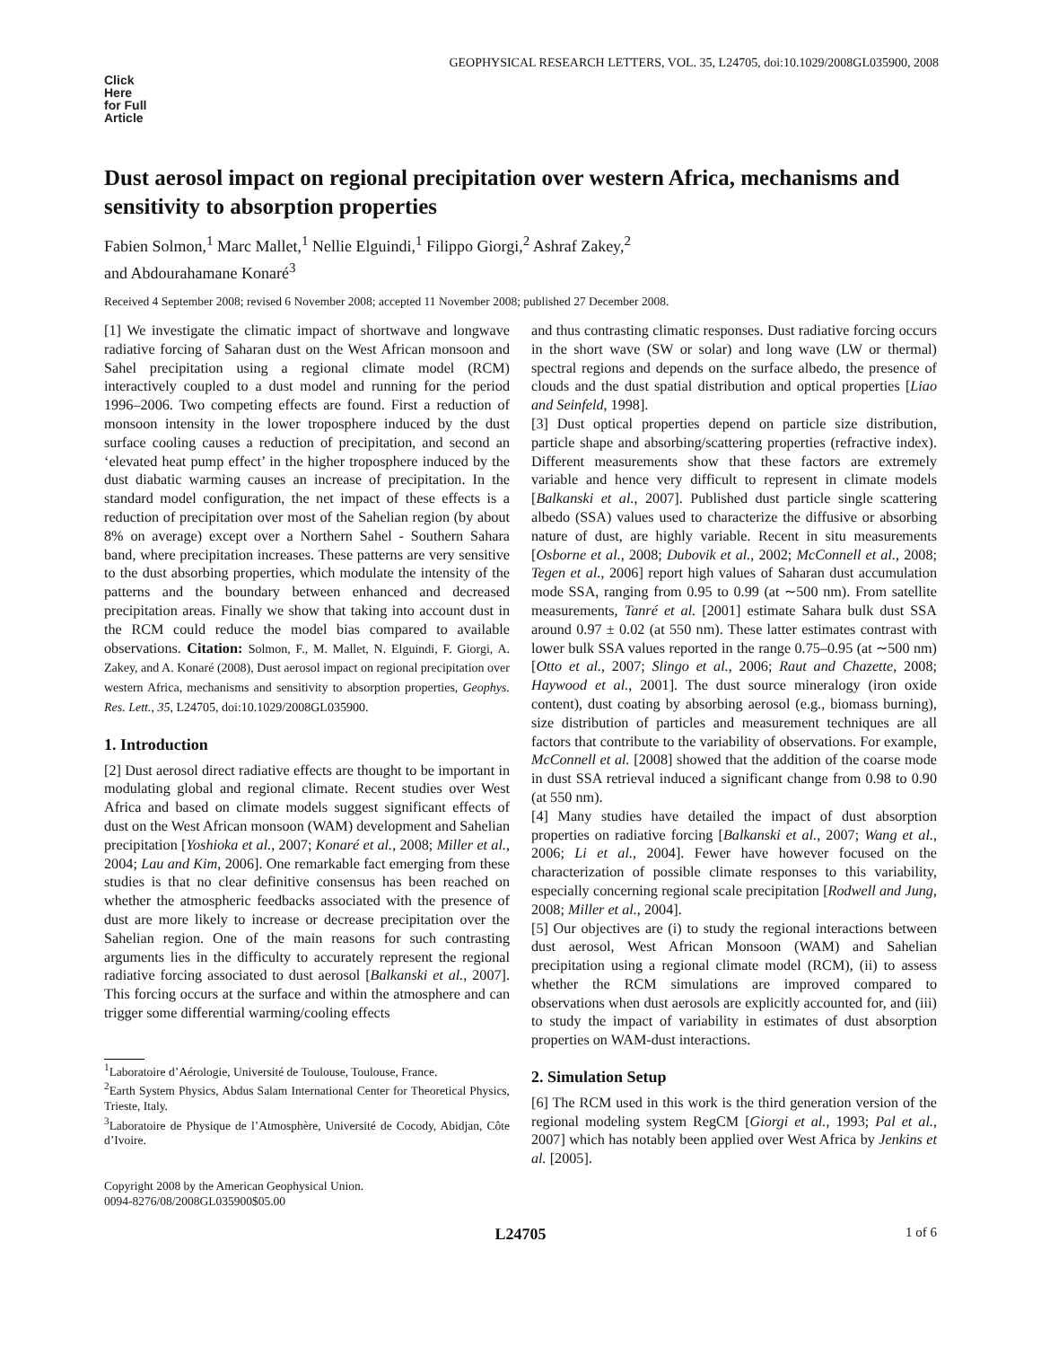GEOPHYSICAL RESEARCH LETTERS, VOL. 35, L24705, doi:10.1029/2008GL035900, 2008
Click
Here
for Full
Article
Dust aerosol impact on regional precipitation over western Africa, mechanisms and sensitivity to absorption properties
Fabien Solmon,<sup>1</sup> Marc Mallet,<sup>1</sup> Nellie Elguindi,<sup>1</sup> Filippo Giorgi,<sup>2</sup> Ashraf Zakey,<sup>2</sup>
and Abdourahamane Konaré<sup>3</sup>
Received 4 September 2008; revised 6 November 2008; accepted 11 November 2008; published 27 December 2008.
[1] We investigate the climatic impact of shortwave and longwave radiative forcing of Saharan dust on the West African monsoon and Sahel precipitation using a regional climate model (RCM) interactively coupled to a dust model and running for the period 1996–2006. Two competing effects are found. First a reduction of monsoon intensity in the lower troposphere induced by the dust surface cooling causes a reduction of precipitation, and second an ‘elevated heat pump effect’ in the higher troposphere induced by the dust diabatic warming causes an increase of precipitation. In the standard model configuration, the net impact of these effects is a reduction of precipitation over most of the Sahelian region (by about 8% on average) except over a Northern Sahel - Southern Sahara band, where precipitation increases. These patterns are very sensitive to the dust absorbing properties, which modulate the intensity of the patterns and the boundary between enhanced and decreased precipitation areas. Finally we show that taking into account dust in the RCM could reduce the model bias compared to available observations. Citation: Solmon, F., M. Mallet, N. Elguindi, F. Giorgi, A. Zakey, and A. Konaré (2008), Dust aerosol impact on regional precipitation over western Africa, mechanisms and sensitivity to absorption properties, Geophys. Res. Lett., 35, L24705, doi:10.1029/2008GL035900.
1. Introduction
[2] Dust aerosol direct radiative effects are thought to be important in modulating global and regional climate. Recent studies over West Africa and based on climate models suggest significant effects of dust on the West African monsoon (WAM) development and Sahelian precipitation [Yoshioka et al., 2007; Konaré et al., 2008; Miller et al., 2004; Lau and Kim, 2006]. One remarkable fact emerging from these studies is that no clear definitive consensus has been reached on whether the atmospheric feedbacks associated with the presence of dust are more likely to increase or decrease precipitation over the Sahelian region. One of the main reasons for such contrasting arguments lies in the difficulty to accurately represent the regional radiative forcing associated to dust aerosol [Balkanski et al., 2007]. This forcing occurs at the surface and within the atmosphere and can trigger some differential warming/cooling effects
<sup>1</sup> Laboratoire d’Aérologie, Université de Toulouse, Toulouse, France.
<sup>2</sup> Earth System Physics, Abdus Salam International Center for Theoretical Physics, Trieste, Italy.
<sup>3</sup> Laboratoire de Physique de l’Atmosphère, Université de Cocody, Abidjan, Côte d’Ivoire.
Copyright 2008 by the American Geophysical Union.
0094-8276/08/2008GL035900$05.00
and thus contrasting climatic responses. Dust radiative forcing occurs in the short wave (SW or solar) and long wave (LW or thermal) spectral regions and depends on the surface albedo, the presence of clouds and the dust spatial distribution and optical properties [Liao and Seinfeld, 1998].
[3] Dust optical properties depend on particle size distribution, particle shape and absorbing/scattering properties (refractive index). Different measurements show that these factors are extremely variable and hence very difficult to represent in climate models [Balkanski et al., 2007]. Published dust particle single scattering albedo (SSA) values used to characterize the diffusive or absorbing nature of dust, are highly variable. Recent in situ measurements [Osborne et al., 2008; Dubovik et al., 2002; McConnell et al., 2008; Tegen et al., 2006] report high values of Saharan dust accumulation mode SSA, ranging from 0.95 to 0.99 (at ∼500 nm). From satellite measurements, Tanré et al. [2001] estimate Sahara bulk dust SSA around 0.97 ± 0.02 (at 550 nm). These latter estimates contrast with lower bulk SSA values reported in the range 0.75–0.95 (at ∼500 nm) [Otto et al., 2007; Slingo et al., 2006; Raut and Chazette, 2008; Haywood et al., 2001]. The dust source mineralogy (iron oxide content), dust coating by absorbing aerosol (e.g., biomass burning), size distribution of particles and measurement techniques are all factors that contribute to the variability of observations. For example, McConnell et al. [2008] showed that the addition of the coarse mode in dust SSA retrieval induced a significant change from 0.98 to 0.90 (at 550 nm).
[4] Many studies have detailed the impact of dust absorption properties on radiative forcing [Balkanski et al., 2007; Wang et al., 2006; Li et al., 2004]. Fewer have however focused on the characterization of possible climate responses to this variability, especially concerning regional scale precipitation [Rodwell and Jung, 2008; Miller et al., 2004].
[5] Our objectives are (i) to study the regional interactions between dust aerosol, West African Monsoon (WAM) and Sahelian precipitation using a regional climate model (RCM), (ii) to assess whether the RCM simulations are improved compared to observations when dust aerosols are explicitly accounted for, and (iii) to study the impact of variability in estimates of dust absorption properties on WAM-dust interactions.
2. Simulation Setup
[6] The RCM used in this work is the third generation version of the regional modeling system RegCM [Giorgi et al., 1993; Pal et al., 2007] which has notably been applied over West Africa by Jenkins et al. [2005].
L24705 1 of 6